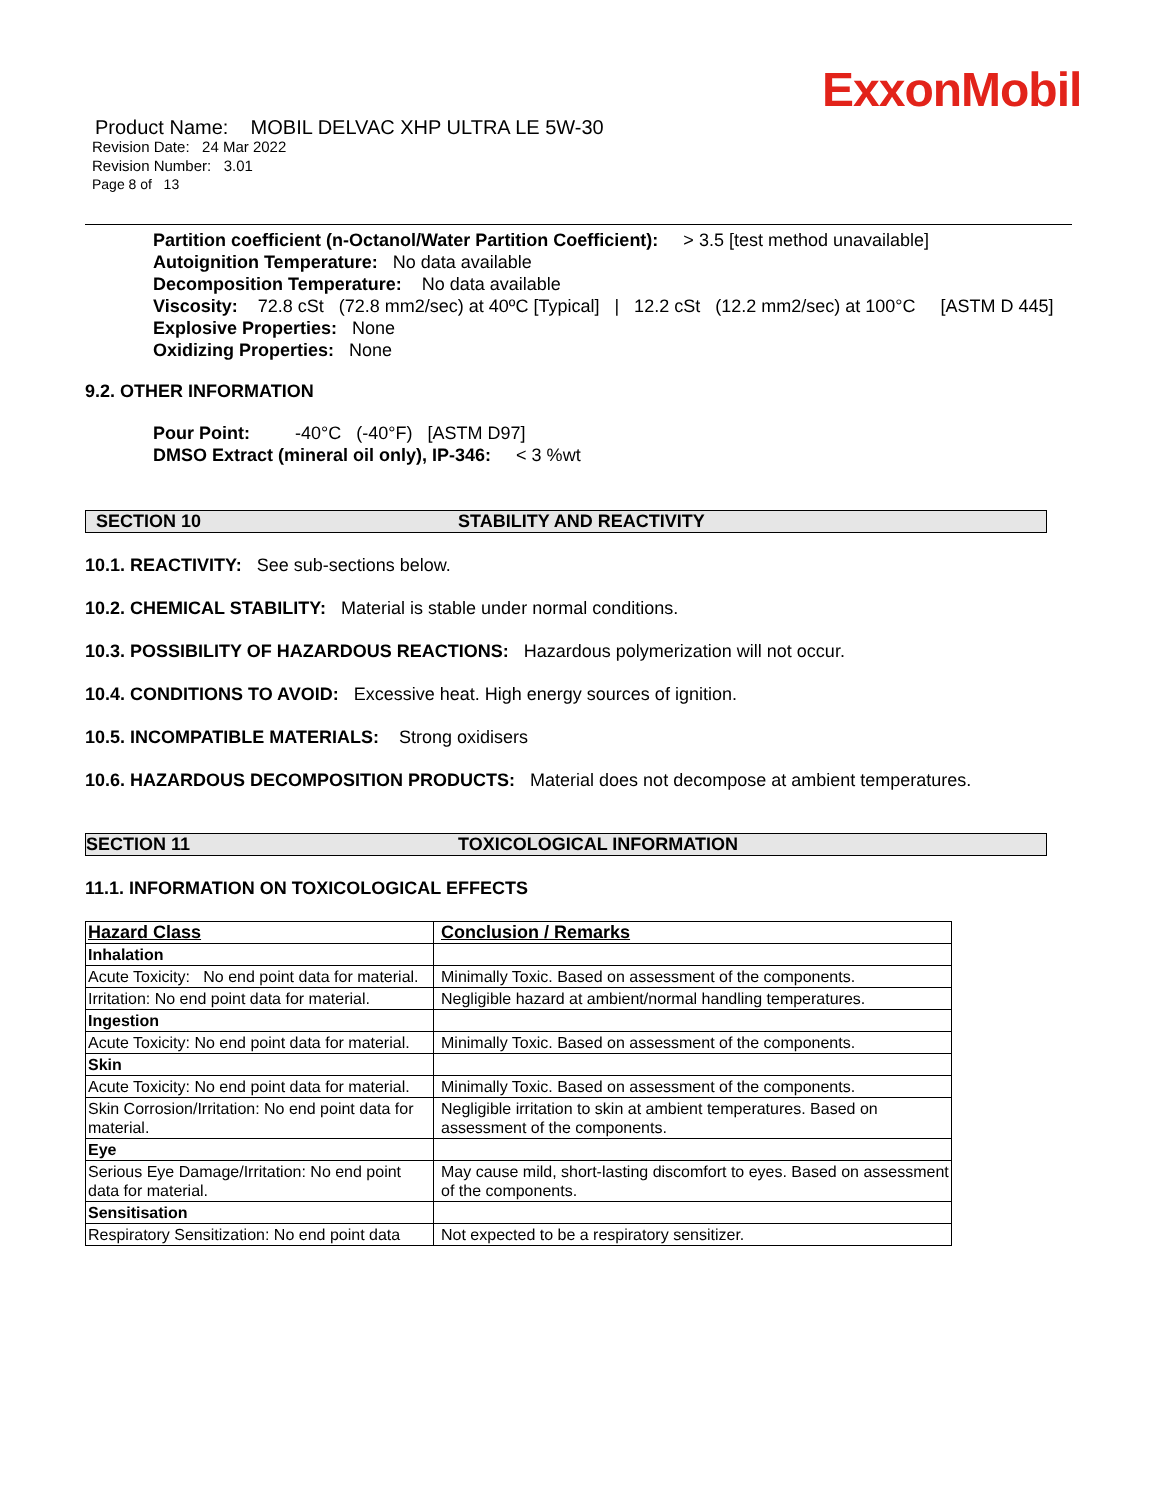ExxonMobil
Product Name: MOBIL DELVAC XHP ULTRA LE 5W-30
Revision Date: 24 Mar 2022
Revision Number: 3.01
Page 8 of 13
Partition coefficient (n-Octanol/Water Partition Coefficient): > 3.5 [test method unavailable]
Autoignition Temperature: No data available
Decomposition Temperature: No data available
Viscosity: 72.8 cSt (72.8 mm2/sec) at 40ºC [Typical] | 12.2 cSt (12.2 mm2/sec) at 100°C [ASTM D 445]
Explosive Properties: None
Oxidizing Properties: None
9.2. OTHER INFORMATION
Pour Point: -40°C (-40°F) [ASTM D97]
DMSO Extract (mineral oil only), IP-346: < 3 %wt
SECTION 10 STABILITY AND REACTIVITY
10.1. REACTIVITY: See sub-sections below.
10.2. CHEMICAL STABILITY: Material is stable under normal conditions.
10.3. POSSIBILITY OF HAZARDOUS REACTIONS: Hazardous polymerization will not occur.
10.4. CONDITIONS TO AVOID: Excessive heat. High energy sources of ignition.
10.5. INCOMPATIBLE MATERIALS: Strong oxidisers
10.6. HAZARDOUS DECOMPOSITION PRODUCTS: Material does not decompose at ambient temperatures.
SECTION 11 TOXICOLOGICAL INFORMATION
11.1. INFORMATION ON TOXICOLOGICAL EFFECTS
| Hazard Class | Conclusion / Remarks |
| --- | --- |
| Inhalation | |
| Acute Toxicity: No end point data for material. | Minimally Toxic. Based on assessment of the components. |
| Irritation: No end point data for material. | Negligible hazard at ambient/normal handling temperatures. |
| Ingestion | |
| Acute Toxicity: No end point data for material. | Minimally Toxic. Based on assessment of the components. |
| Skin | |
| Acute Toxicity: No end point data for material. | Minimally Toxic. Based on assessment of the components. |
| Skin Corrosion/Irritation: No end point data for material. | Negligible irritation to skin at ambient temperatures. Based on assessment of the components. |
| Eye | |
| Serious Eye Damage/Irritation: No end point data for material. | May cause mild, short-lasting discomfort to eyes. Based on assessment of the components. |
| Sensitisation | |
| Respiratory Sensitization: No end point data | Not expected to be a respiratory sensitizer. |